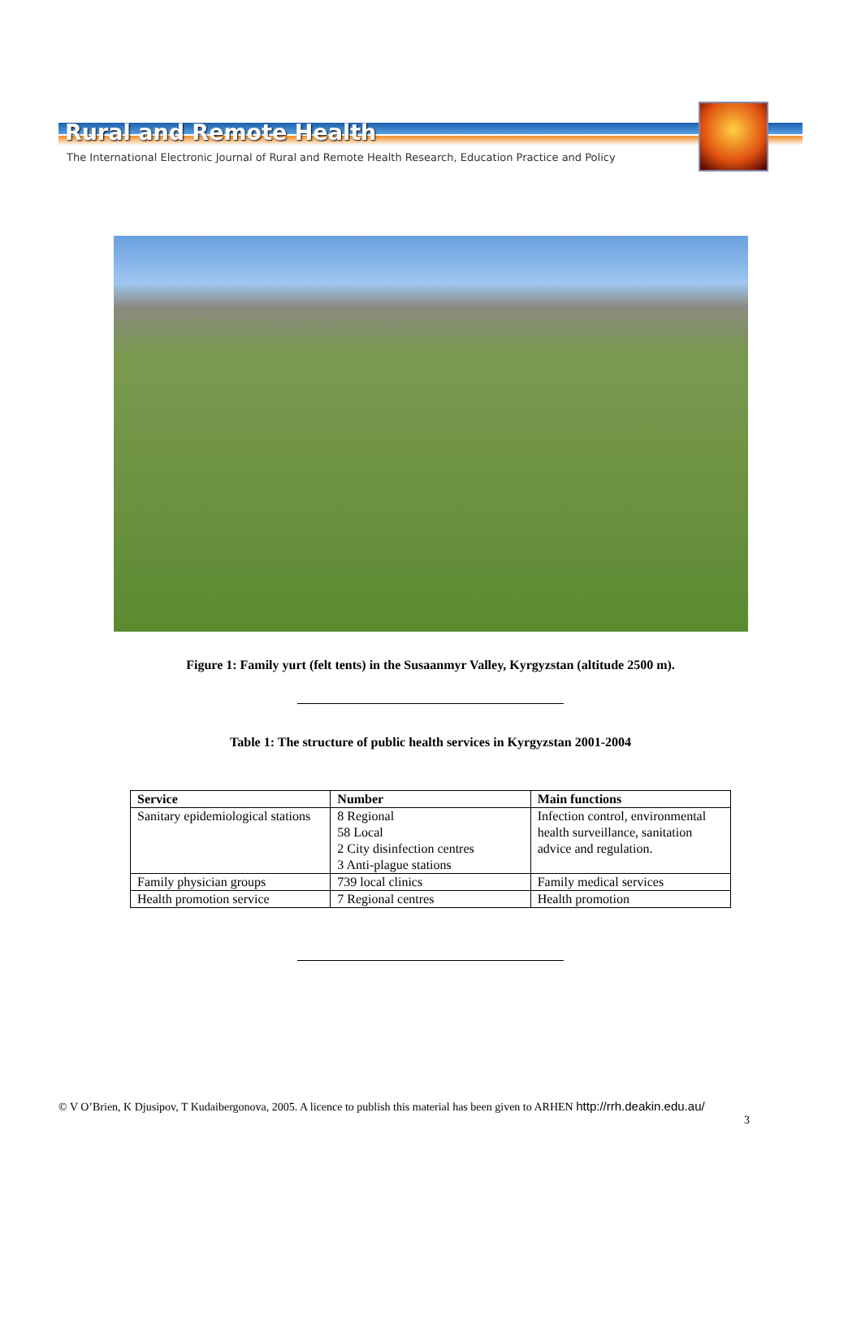Rural and Remote Health
The International Electronic Journal of Rural and Remote Health Research, Education Practice and Policy
Figure 1: Family yurt (felt tents) in the Susaanmyr Valley, Kyrgyzstan (altitude 2500 m).
Table 1: The structure of public health services in Kyrgyzstan 2001-2004
| Service | Number | Main functions |
| --- | --- | --- |
| Sanitary epidemiological stations | 8 Regional 58 Local 2 City disinfection centres 3 Anti-plague stations | Infection control, environmental health surveillance, sanitation advice and regulation. |
| Family physician groups | 739 local clinics | Family medical services |
| Health promotion service | 7 Regional centres | Health promotion |
© V O’Brien, K Djusipov, T Kudaibergonova, 2005. A licence to publish this material has been given to ARHEN http://rrh.deakin.edu.au/
3